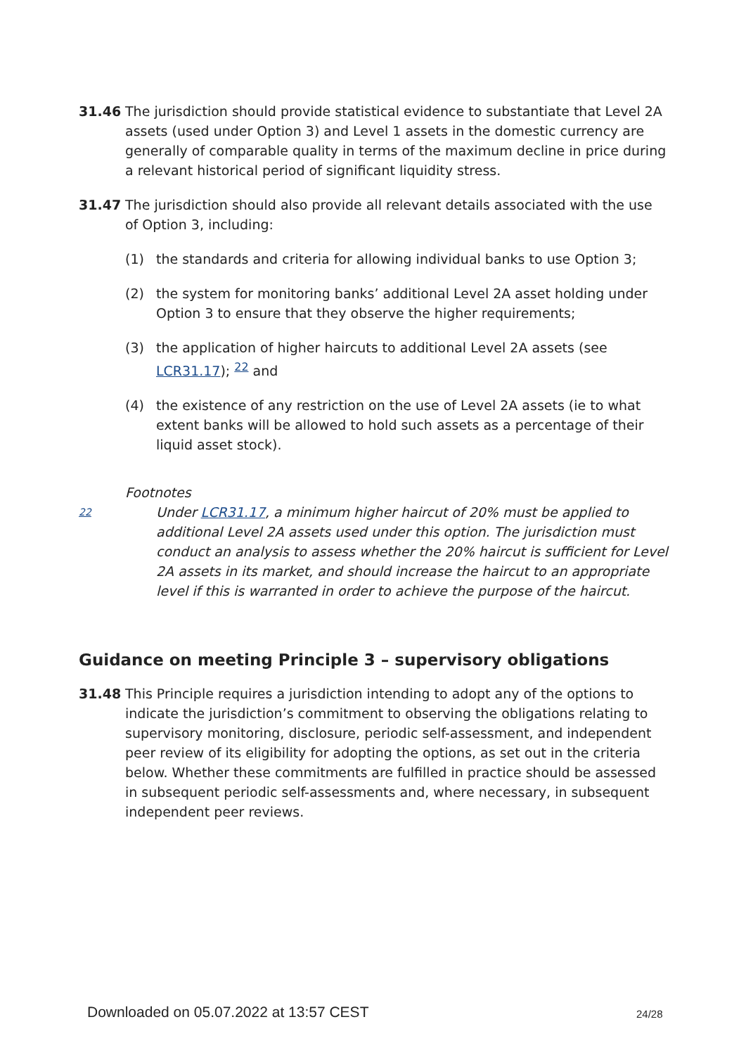31.46 The jurisdiction should provide statistical evidence to substantiate that Level 2A assets (used under Option 3) and Level 1 assets in the domestic currency are generally of comparable quality in terms of the maximum decline in price during a relevant historical period of significant liquidity stress.
31.47 The jurisdiction should also provide all relevant details associated with the use of Option 3, including:
(1) the standards and criteria for allowing individual banks to use Option 3;
(2) the system for monitoring banks’ additional Level 2A asset holding under Option 3 to ensure that they observe the higher requirements;
(3) the application of higher haircuts to additional Level 2A assets (see LCR31.17); <sup>22</sup> and
(4) the existence of any restriction on the use of Level 2A assets (ie to what extent banks will be allowed to hold such assets as a percentage of their liquid asset stock).
Footnotes
22
Under LCR31.17, a minimum higher haircut of 20% must be applied to additional Level 2A assets used under this option. The jurisdiction must conduct an analysis to assess whether the 20% haircut is sufficient for Level 2A assets in its market, and should increase the haircut to an appropriate level if this is warranted in order to achieve the purpose of the haircut.
Guidance on meeting Principle 3 – supervisory obligations
31.48 This Principle requires a jurisdiction intending to adopt any of the options to indicate the jurisdiction’s commitment to observing the obligations relating to supervisory monitoring, disclosure, periodic self-assessment, and independent peer review of its eligibility for adopting the options, as set out in the criteria below. Whether these commitments are fulfilled in practice should be assessed in subsequent periodic self-assessments and, where necessary, in subsequent independent peer reviews.
Downloaded on 05.07.2022 at 13:57 CEST
24/28